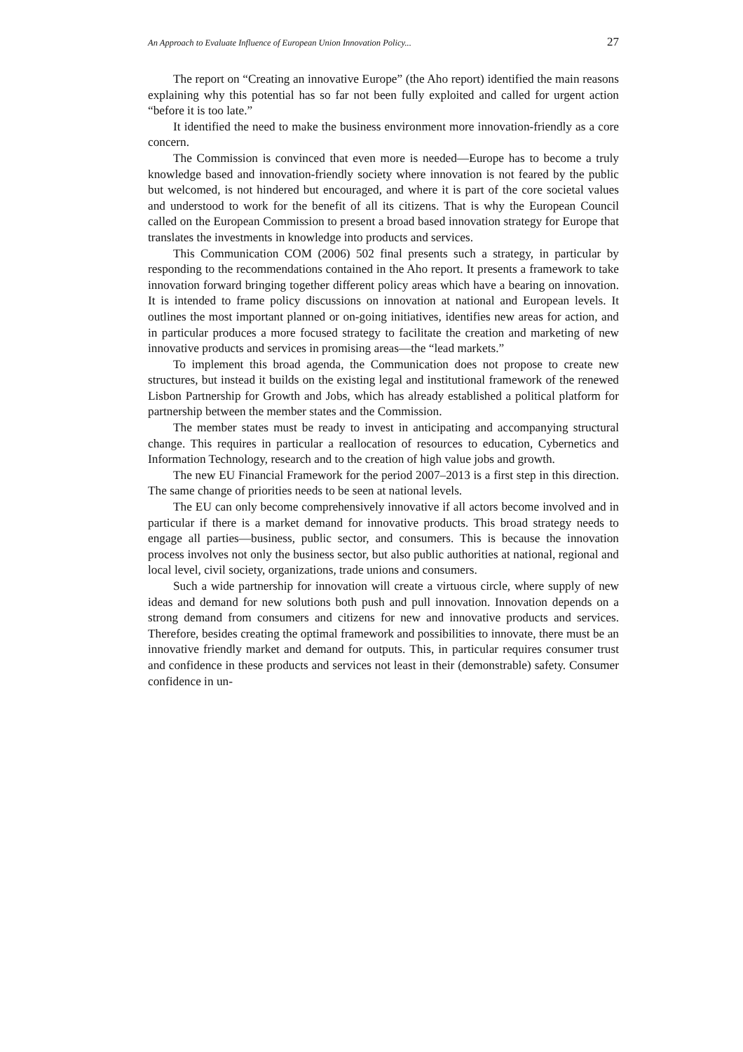An Approach to Evaluate Influence of European Union Innovation Policy... 27
The report on “Creating an innovative Europe” (the Aho report) identified the main reasons explaining why this potential has so far not been fully exploited and called for urgent action “before it is too late.”
It identified the need to make the business environment more innovation-friendly as a core concern.
The Commission is convinced that even more is needed—Europe has to become a truly knowledge based and innovation-friendly society where innovation is not feared by the public but welcomed, is not hindered but encouraged, and where it is part of the core societal values and understood to work for the benefit of all its citizens. That is why the European Council called on the European Commission to present a broad based innovation strategy for Europe that translates the investments in knowledge into products and services.
This Communication COM (2006) 502 final presents such a strategy, in particular by responding to the recommendations contained in the Aho report. It presents a framework to take innovation forward bringing together different policy areas which have a bearing on innovation. It is intended to frame policy discussions on innovation at national and European levels. It outlines the most important planned or on-going initiatives, identifies new areas for action, and in particular produces a more focused strategy to facilitate the creation and marketing of new innovative products and services in promising areas—the “lead markets.”
To implement this broad agenda, the Communication does not propose to create new structures, but instead it builds on the existing legal and institutional framework of the renewed Lisbon Partnership for Growth and Jobs, which has already established a political platform for partnership between the member states and the Commission.
The member states must be ready to invest in anticipating and accompanying structural change. This requires in particular a reallocation of resources to education, Cybernetics and Information Technology, research and to the creation of high value jobs and growth.
The new EU Financial Framework for the period 2007–2013 is a first step in this direction. The same change of priorities needs to be seen at national levels.
The EU can only become comprehensively innovative if all actors become involved and in particular if there is a market demand for innovative products. This broad strategy needs to engage all parties—business, public sector, and consumers. This is because the innovation process involves not only the business sector, but also public authorities at national, regional and local level, civil society, organizations, trade unions and consumers.
Such a wide partnership for innovation will create a virtuous circle, where supply of new ideas and demand for new solutions both push and pull innovation. Innovation depends on a strong demand from consumers and citizens for new and innovative products and services. Therefore, besides creating the optimal framework and possibilities to innovate, there must be an innovative friendly market and demand for outputs. This, in particular requires consumer trust and confidence in these products and services not least in their (demonstrable) safety. Consumer confidence in un-